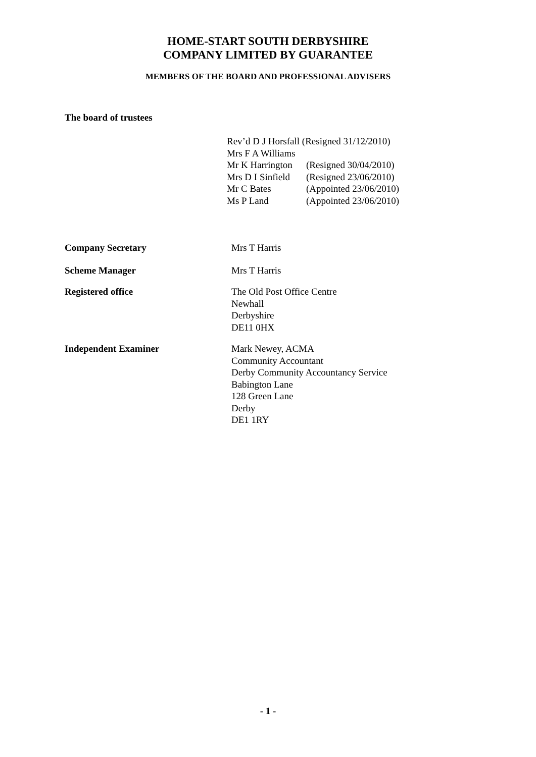HOME-START SOUTH DERBYSHIRE
COMPANY LIMITED BY GUARANTEE
MEMBERS OF THE BOARD AND PROFESSIONAL ADVISERS
The board of trustees
Rev’d D J Horsfall (Resigned 31/12/2010)
Mrs F A Williams
Mr K Harrington (Resigned 30/04/2010)
Mrs D I Sinfield (Resigned 23/06/2010)
Mr C Bates (Appointed 23/06/2010)
Ms P Land (Appointed 23/06/2010)
Company Secretary Mrs T Harris
Scheme Manager Mrs T Harris
Registered office The Old Post Office Centre
Newhall
Derbyshire
DE11 0HX
Independent Examiner Mark Newey, ACMA
Community Accountant
Derby Community Accountancy Service
Babington Lane
128 Green Lane
Derby
DE1 1RY
- 1 -